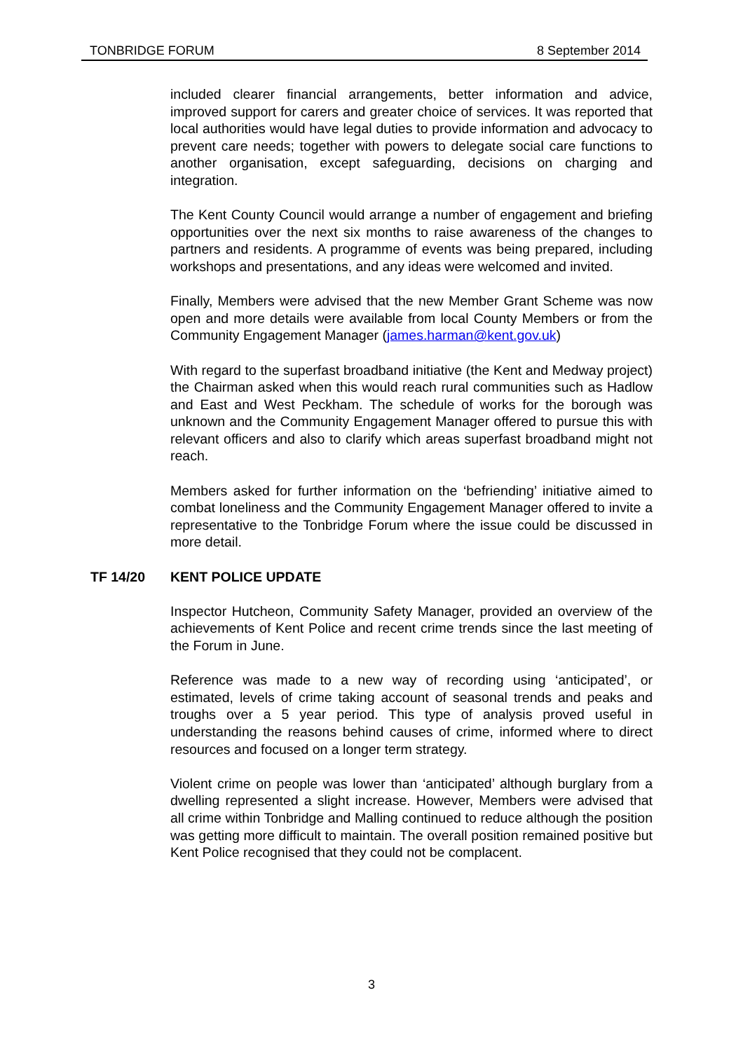TONBRIDGE FORUM 8 September 2014
included clearer financial arrangements, better information and advice, improved support for carers and greater choice of services. It was reported that local authorities would have legal duties to provide information and advocacy to prevent care needs; together with powers to delegate social care functions to another organisation, except safeguarding, decisions on charging and integration.
The Kent County Council would arrange a number of engagement and briefing opportunities over the next six months to raise awareness of the changes to partners and residents. A programme of events was being prepared, including workshops and presentations, and any ideas were welcomed and invited.
Finally, Members were advised that the new Member Grant Scheme was now open and more details were available from local County Members or from the Community Engagement Manager (james.harman@kent.gov.uk)
With regard to the superfast broadband initiative (the Kent and Medway project) the Chairman asked when this would reach rural communities such as Hadlow and East and West Peckham. The schedule of works for the borough was unknown and the Community Engagement Manager offered to pursue this with relevant officers and also to clarify which areas superfast broadband might not reach.
Members asked for further information on the ‘befriending’ initiative aimed to combat loneliness and the Community Engagement Manager offered to invite a representative to the Tonbridge Forum where the issue could be discussed in more detail.
TF 14/20 KENT POLICE UPDATE
Inspector Hutcheon, Community Safety Manager, provided an overview of the achievements of Kent Police and recent crime trends since the last meeting of the Forum in June.
Reference was made to a new way of recording using ‘anticipated’, or estimated, levels of crime taking account of seasonal trends and peaks and troughs over a 5 year period. This type of analysis proved useful in understanding the reasons behind causes of crime, informed where to direct resources and focused on a longer term strategy.
Violent crime on people was lower than ‘anticipated’ although burglary from a dwelling represented a slight increase. However, Members were advised that all crime within Tonbridge and Malling continued to reduce although the position was getting more difficult to maintain. The overall position remained positive but Kent Police recognised that they could not be complacent.
3